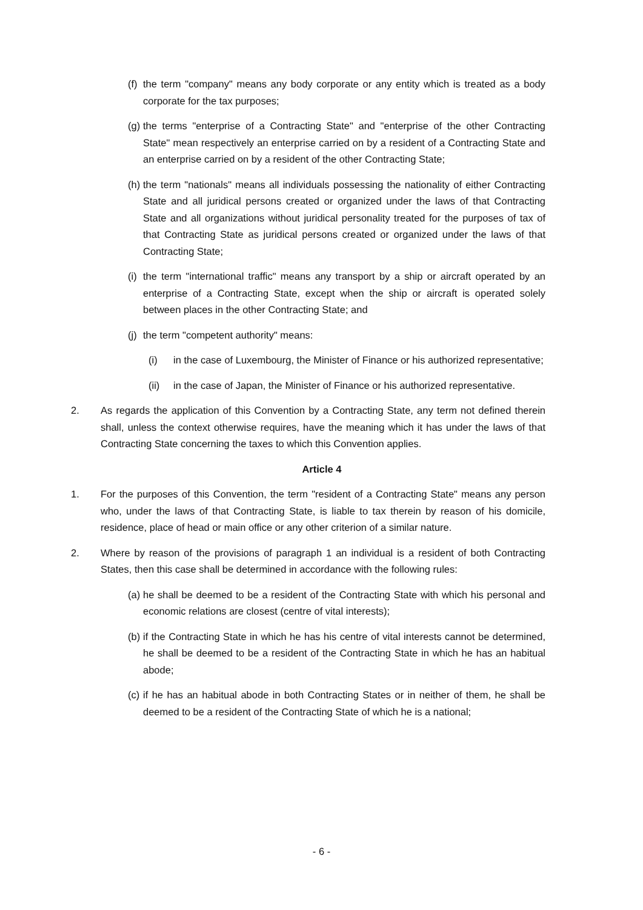(f) the term "company" means any body corporate or any entity which is treated as a body corporate for the tax purposes;
(g) the terms "enterprise of a Contracting State" and "enterprise of the other Contracting State" mean respectively an enterprise carried on by a resident of a Contracting State and an enterprise carried on by a resident of the other Contracting State;
(h) the term "nationals" means all individuals possessing the nationality of either Contracting State and all juridical persons created or organized under the laws of that Contracting State and all organizations without juridical personality treated for the purposes of tax of that Contracting State as juridical persons created or organized under the laws of that Contracting State;
(i) the term "international traffic" means any transport by a ship or aircraft operated by an enterprise of a Contracting State, except when the ship or aircraft is operated solely between places in the other Contracting State; and
(j) the term "competent authority" means:
(i) in the case of Luxembourg, the Minister of Finance or his authorized representative;
(ii) in the case of Japan, the Minister of Finance or his authorized representative.
2. As regards the application of this Convention by a Contracting State, any term not defined therein shall, unless the context otherwise requires, have the meaning which it has under the laws of that Contracting State concerning the taxes to which this Convention applies.
Article 4
1. For the purposes of this Convention, the term "resident of a Contracting State" means any person who, under the laws of that Contracting State, is liable to tax therein by reason of his domicile, residence, place of head or main office or any other criterion of a similar nature.
2. Where by reason of the provisions of paragraph 1 an individual is a resident of both Contracting States, then this case shall be determined in accordance with the following rules:
(a) he shall be deemed to be a resident of the Contracting State with which his personal and economic relations are closest (centre of vital interests);
(b) if the Contracting State in which he has his centre of vital interests cannot be determined, he shall be deemed to be a resident of the Contracting State in which he has an habitual abode;
(c) if he has an habitual abode in both Contracting States or in neither of them, he shall be deemed to be a resident of the Contracting State of which he is a national;
- 6 -